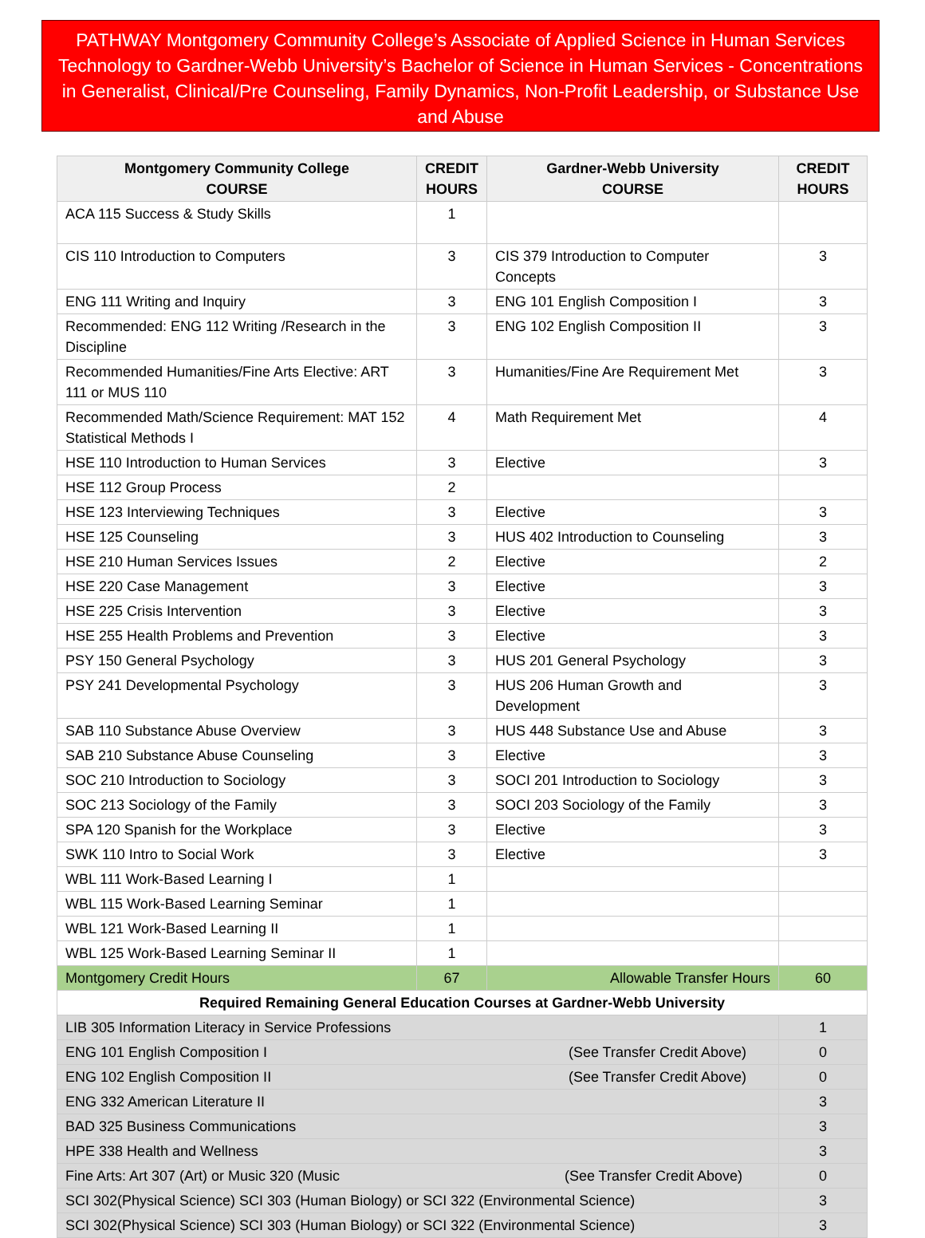PATHWAY Montgomery Community College’s Associate of Applied Science in Human Services Technology to Gardner-Webb University’s Bachelor of Science in Human Services - Concentrations in Generalist, Clinical/Pre Counseling, Family Dynamics, Non-Profit Leadership, or Substance Use and Abuse
| Montgomery Community College COURSE | CREDIT HOURS | Gardner-Webb University COURSE | CREDIT HOURS |
| --- | --- | --- | --- |
| ACA 115 Success & Study Skills | 1 | | |
| CIS 110 Introduction to Computers | 3 | CIS 379 Introduction to Computer Concepts | 3 |
| ENG 111 Writing and Inquiry | 3 | ENG 101 English Composition I | 3 |
| Recommended: ENG 112 Writing /Research in the Discipline | 3 | ENG 102 English Composition II | 3 |
| Recommended Humanities/Fine Arts Elective: ART 111 or MUS 110 | 3 | Humanities/Fine Are Requirement Met | 3 |
| Recommended Math/Science Requirement: MAT 152 Statistical Methods I | 4 | Math Requirement Met | 4 |
| HSE 110 Introduction to Human Services | 3 | Elective | 3 |
| HSE 112 Group Process | 2 | | |
| HSE 123 Interviewing Techniques | 3 | Elective | 3 |
| HSE 125 Counseling | 3 | HUS 402 Introduction to Counseling | 3 |
| HSE 210 Human Services Issues | 2 | Elective | 2 |
| HSE 220 Case Management | 3 | Elective | 3 |
| HSE 225 Crisis Intervention | 3 | Elective | 3 |
| HSE 255 Health Problems and Prevention | 3 | Elective | 3 |
| PSY 150 General Psychology | 3 | HUS 201 General Psychology | 3 |
| PSY 241 Developmental Psychology | 3 | HUS 206 Human Growth and Development | 3 |
| SAB 110 Substance Abuse Overview | 3 | HUS 448 Substance Use and Abuse | 3 |
| SAB 210 Substance Abuse Counseling | 3 | Elective | 3 |
| SOC 210 Introduction to Sociology | 3 | SOCI 201 Introduction to Sociology | 3 |
| SOC 213 Sociology of the Family | 3 | SOCI 203 Sociology of the Family | 3 |
| SPA 120 Spanish for the Workplace | 3 | Elective | 3 |
| SWK 110 Intro to Social Work | 3 | Elective | 3 |
| WBL 111 Work-Based Learning I | 1 | | |
| WBL 115 Work-Based Learning Seminar | 1 | | |
| WBL 121 Work-Based Learning II | 1 | | |
| WBL 125 Work-Based Learning Seminar II | 1 | | |
| Montgomery Credit Hours | 67 | Allowable Transfer Hours | 60 |
| Required Remaining General Education Courses at Gardner-Webb University | | | |
| LIB 305 Information Literacy in Service Professions | | | 1 |
| ENG 101 English Composition I (See Transfer Credit Above) | | | 0 |
| ENG 102 English Composition II (See Transfer Credit Above) | | | 0 |
| ENG 332 American Literature II | | | 3 |
| BAD 325 Business Communications | | | 3 |
| HPE 338 Health and Wellness | | | 3 |
| Fine Arts: Art 307 (Art) or Music 320 (Music (See Transfer Credit Above) | | | 0 |
| SCI 302(Physical Science) SCI 303 (Human Biology) or SCI 322 (Environmental Science) | | | 3 |
| SCI 302(Physical Science) SCI 303 (Human Biology) or SCI 322 (Environmental Science) | | | 3 |